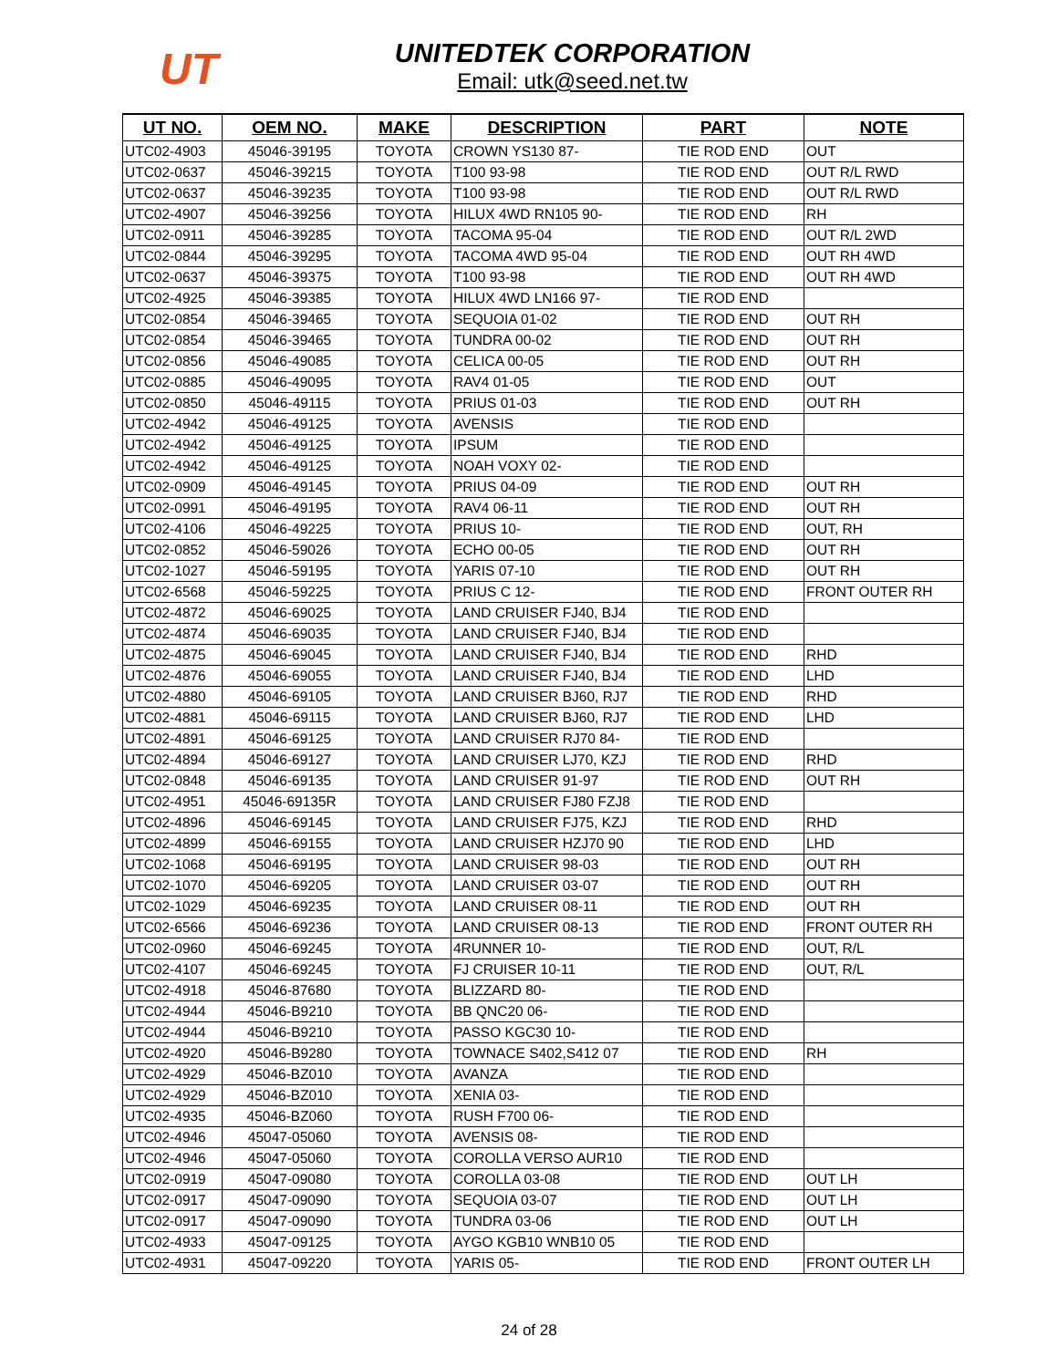UT
UNITEDTEK CORPORATION
Email: utk@seed.net.tw
| UT NO. | OEM NO. | MAKE | DESCRIPTION | PART | NOTE |
| --- | --- | --- | --- | --- | --- |
| UTC02-4903 | 45046-39195 | TOYOTA | CROWN YS130 87- | TIE ROD END | OUT |
| UTC02-0637 | 45046-39215 | TOYOTA | T100 93-98 | TIE ROD END | OUT R/L RWD |
| UTC02-0637 | 45046-39235 | TOYOTA | T100 93-98 | TIE ROD END | OUT R/L RWD |
| UTC02-4907 | 45046-39256 | TOYOTA | HILUX 4WD RN105 90- | TIE ROD END | RH |
| UTC02-0911 | 45046-39285 | TOYOTA | TACOMA 95-04 | TIE ROD END | OUT R/L 2WD |
| UTC02-0844 | 45046-39295 | TOYOTA | TACOMA 4WD 95-04 | TIE ROD END | OUT RH 4WD |
| UTC02-0637 | 45046-39375 | TOYOTA | T100 93-98 | TIE ROD END | OUT RH 4WD |
| UTC02-4925 | 45046-39385 | TOYOTA | HILUX 4WD LN166 97- | TIE ROD END | |
| UTC02-0854 | 45046-39465 | TOYOTA | SEQUOIA 01-02 | TIE ROD END | OUT RH |
| UTC02-0854 | 45046-39465 | TOYOTA | TUNDRA 00-02 | TIE ROD END | OUT RH |
| UTC02-0856 | 45046-49085 | TOYOTA | CELICA 00-05 | TIE ROD END | OUT RH |
| UTC02-0885 | 45046-49095 | TOYOTA | RAV4 01-05 | TIE ROD END | OUT |
| UTC02-0850 | 45046-49115 | TOYOTA | PRIUS 01-03 | TIE ROD END | OUT RH |
| UTC02-4942 | 45046-49125 | TOYOTA | AVENSIS | TIE ROD END | |
| UTC02-4942 | 45046-49125 | TOYOTA | IPSUM | TIE ROD END | |
| UTC02-4942 | 45046-49125 | TOYOTA | NOAH VOXY 02- | TIE ROD END | |
| UTC02-0909 | 45046-49145 | TOYOTA | PRIUS 04-09 | TIE ROD END | OUT RH |
| UTC02-0991 | 45046-49195 | TOYOTA | RAV4 06-11 | TIE ROD END | OUT RH |
| UTC02-4106 | 45046-49225 | TOYOTA | PRIUS 10- | TIE ROD END | OUT, RH |
| UTC02-0852 | 45046-59026 | TOYOTA | ECHO 00-05 | TIE ROD END | OUT RH |
| UTC02-1027 | 45046-59195 | TOYOTA | YARIS 07-10 | TIE ROD END | OUT RH |
| UTC02-6568 | 45046-59225 | TOYOTA | PRIUS C 12- | TIE ROD END | FRONT OUTER RH |
| UTC02-4872 | 45046-69025 | TOYOTA | LAND CRUISER FJ40, BJ4 | TIE ROD END | |
| UTC02-4874 | 45046-69035 | TOYOTA | LAND CRUISER FJ40, BJ4 | TIE ROD END | |
| UTC02-4875 | 45046-69045 | TOYOTA | LAND CRUISER FJ40, BJ4 | TIE ROD END | RHD |
| UTC02-4876 | 45046-69055 | TOYOTA | LAND CRUISER FJ40, BJ4 | TIE ROD END | LHD |
| UTC02-4880 | 45046-69105 | TOYOTA | LAND CRUISER BJ60, RJ7 | TIE ROD END | RHD |
| UTC02-4881 | 45046-69115 | TOYOTA | LAND CRUISER BJ60, RJ7 | TIE ROD END | LHD |
| UTC02-4891 | 45046-69125 | TOYOTA | LAND CRUISER RJ70 84- | TIE ROD END | |
| UTC02-4894 | 45046-69127 | TOYOTA | LAND CRUISER LJ70, KZJ | TIE ROD END | RHD |
| UTC02-0848 | 45046-69135 | TOYOTA | LAND CRUISER 91-97 | TIE ROD END | OUT RH |
| UTC02-4951 | 45046-69135R | TOYOTA | LAND CRUISER FJ80 FZJ8 | TIE ROD END | |
| UTC02-4896 | 45046-69145 | TOYOTA | LAND CRUISER FJ75, KZJ | TIE ROD END | RHD |
| UTC02-4899 | 45046-69155 | TOYOTA | LAND CRUISER HZJ70 90 | TIE ROD END | LHD |
| UTC02-1068 | 45046-69195 | TOYOTA | LAND CRUISER 98-03 | TIE ROD END | OUT RH |
| UTC02-1070 | 45046-69205 | TOYOTA | LAND CRUISER 03-07 | TIE ROD END | OUT RH |
| UTC02-1029 | 45046-69235 | TOYOTA | LAND CRUISER 08-11 | TIE ROD END | OUT RH |
| UTC02-6566 | 45046-69236 | TOYOTA | LAND CRUISER 08-13 | TIE ROD END | FRONT OUTER RH |
| UTC02-0960 | 45046-69245 | TOYOTA | 4RUNNER 10- | TIE ROD END | OUT, R/L |
| UTC02-4107 | 45046-69245 | TOYOTA | FJ CRUISER 10-11 | TIE ROD END | OUT, R/L |
| UTC02-4918 | 45046-87680 | TOYOTA | BLIZZARD 80- | TIE ROD END | |
| UTC02-4944 | 45046-B9210 | TOYOTA | BB QNC20 06- | TIE ROD END | |
| UTC02-4944 | 45046-B9210 | TOYOTA | PASSO KGC30 10- | TIE ROD END | |
| UTC02-4920 | 45046-B9280 | TOYOTA | TOWNACE S402,S412 07 | TIE ROD END | RH |
| UTC02-4929 | 45046-BZ010 | TOYOTA | AVANZA | TIE ROD END | |
| UTC02-4929 | 45046-BZ010 | TOYOTA | XENIA 03- | TIE ROD END | |
| UTC02-4935 | 45046-BZ060 | TOYOTA | RUSH F700 06- | TIE ROD END | |
| UTC02-4946 | 45047-05060 | TOYOTA | AVENSIS 08- | TIE ROD END | |
| UTC02-4946 | 45047-05060 | TOYOTA | COROLLA VERSO AUR10 | TIE ROD END | |
| UTC02-0919 | 45047-09080 | TOYOTA | COROLLA 03-08 | TIE ROD END | OUT LH |
| UTC02-0917 | 45047-09090 | TOYOTA | SEQUOIA 03-07 | TIE ROD END | OUT LH |
| UTC02-0917 | 45047-09090 | TOYOTA | TUNDRA 03-06 | TIE ROD END | OUT LH |
| UTC02-4933 | 45047-09125 | TOYOTA | AYGO KGB10 WNB10 05 | TIE ROD END | |
| UTC02-4931 | 45047-09220 | TOYOTA | YARIS 05- | TIE ROD END | FRONT OUTER LH |
24 of 28